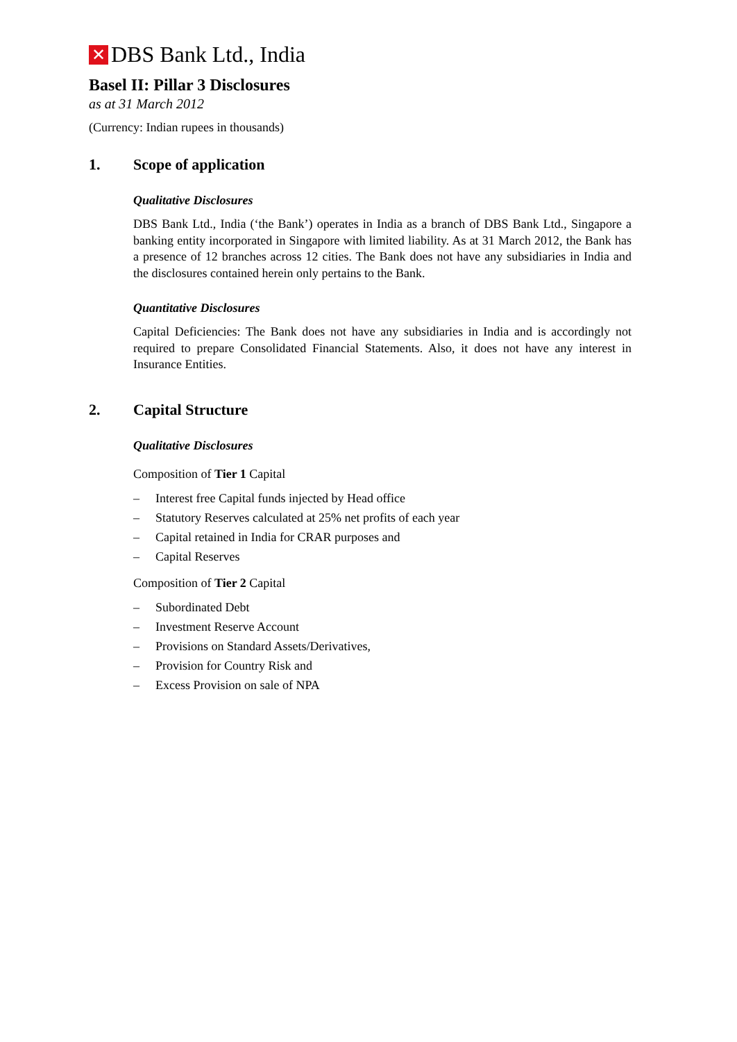✕
DBS Bank Ltd., India
Basel II: Pillar 3 Disclosures
as at 31 March 2012
(Currency: Indian rupees in thousands)
1. Scope of application
Qualitative Disclosures
DBS Bank Ltd., India (‘the Bank’) operates in India as a branch of DBS Bank Ltd., Singapore a banking entity incorporated in Singapore with limited liability. As at 31 March 2012, the Bank has a presence of 12 branches across 12 cities. The Bank does not have any subsidiaries in India and the disclosures contained herein only pertains to the Bank.
Quantitative Disclosures
Capital Deficiencies: The Bank does not have any subsidiaries in India and is accordingly not required to prepare Consolidated Financial Statements. Also, it does not have any interest in Insurance Entities.
2. Capital Structure
Qualitative Disclosures
Composition of Tier 1 Capital
– Interest free Capital funds injected by Head office
– Statutory Reserves calculated at 25% net profits of each year
– Capital retained in India for CRAR purposes and
– Capital Reserves
Composition of Tier 2 Capital
– Subordinated Debt
– Investment Reserve Account
– Provisions on Standard Assets/Derivatives,
– Provision for Country Risk and
– Excess Provision on sale of NPA